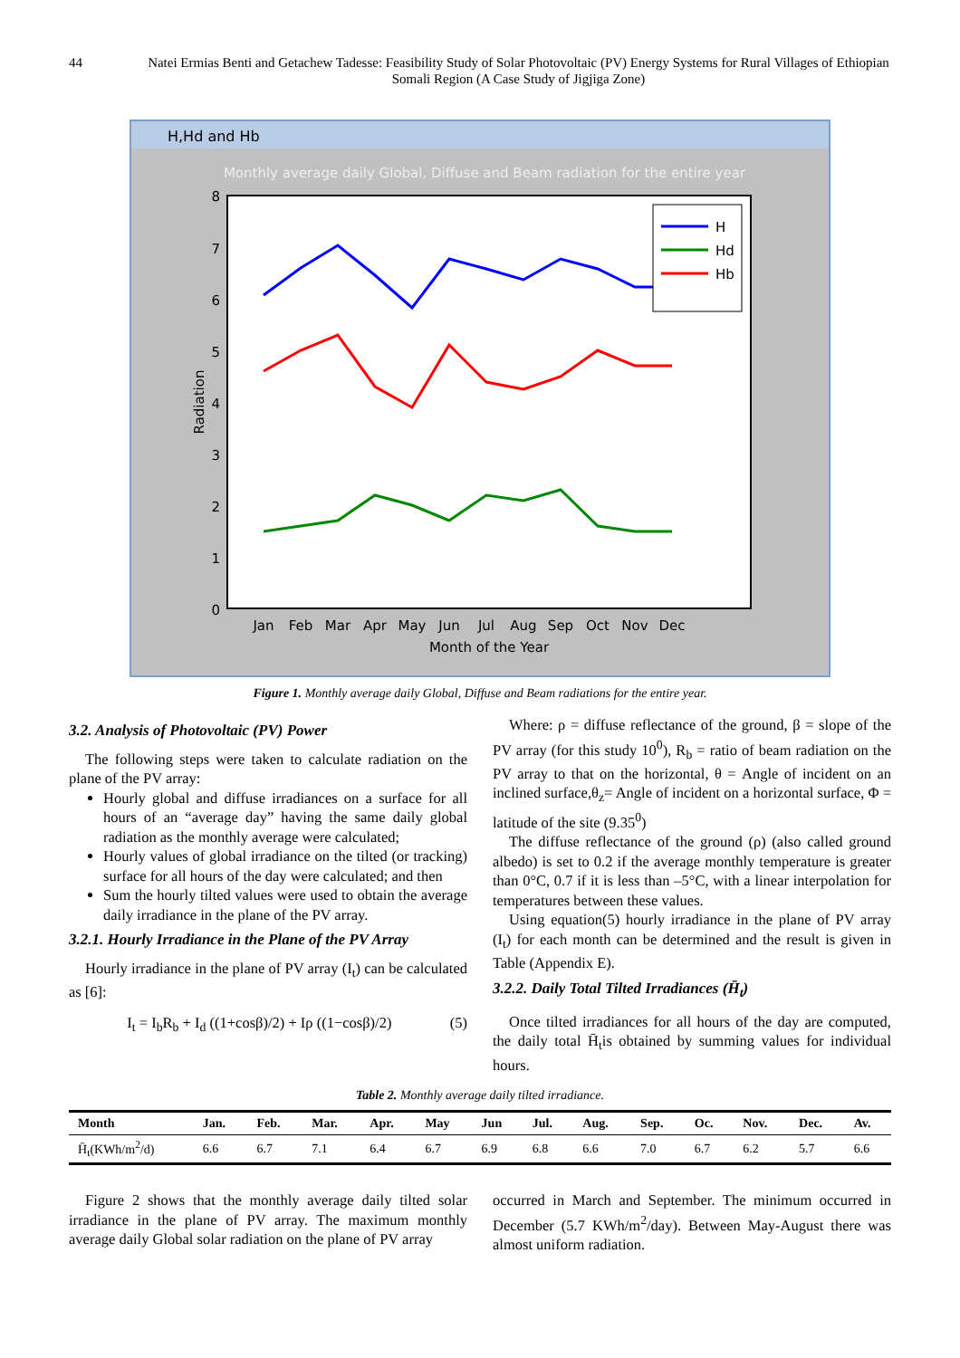44 Natei Ermias Benti and Getachew Tadesse: Feasibility Study of Solar Photovoltaic (PV) Energy Systems for Rural Villages of Ethiopian Somali Region (A Case Study of Jigjiga Zone)
H,Hd and Hb
Monthly average daily Global, Diffuse and Beam radiation for the entire year
8
7
6
5
4
3
2
1
0
H
Hd
Hb
Jan
Feb
Mar
Apr
May
Jun
Jul
Aug
Sep
Oct
Nov
Dec
Month of the Year
Radiation
Figure 1. Monthly average daily Global, Diffuse and Beam radiations for the entire year.
3.2. Analysis of Photovoltaic (PV) Power
The following steps were taken to calculate radiation on the plane of the PV array:
Hourly global and diffuse irradiances on a surface for all hours of an “average day” having the same daily global radiation as the monthly average were calculated;
Hourly values of global irradiance on the tilted (or tracking) surface for all hours of the day were calculated; and then
Sum the hourly tilted values were used to obtain the average daily irradiance in the plane of the PV array.
3.2.1. Hourly Irradiance in the Plane of the PV Array
Hourly irradiance in the plane of PV array (I<sub>t</sub>) can be calculated as [6]:
I<sub>t</sub> = I<sub>b</sub>R<sub>b</sub> + I<sub>d</sub> ((1+cosβ)/2) + Iρ ((1−cosβ)/2) (5)
Where: ρ = diffuse reflectance of the ground, β = slope of the PV array (for this study 10<sup>0</sup>), R<sub>b</sub> = ratio of beam radiation on the PV array to that on the horizontal, θ = Angle of incident on an inclined surface,θ<sub>z</sub>= Angle of incident on a horizontal surface, Φ = latitude of the site (9.35<sup>0</sup>)
The diffuse reflectance of the ground (ρ) (also called ground albedo) is set to 0.2 if the average monthly temperature is greater than 0°C, 0.7 if it is less than –5°C, with a linear interpolation for temperatures between these values.
Using equation(5) hourly irradiance in the plane of PV array (I<sub>t</sub>) for each month can be determined and the result is given in Table (Appendix E).
3.2.2. Daily Total Tilted Irradiances (H̄<sub>t</sub>)
Once tilted irradiances for all hours of the day are computed, the daily total H̄<sub>t</sub>is obtained by summing values for individual hours.
Table 2. Monthly average daily tilted irradiance.
| Month | Jan. | Feb. | Mar. | Apr. | May | Jun | Jul. | Aug. | Sep. | Oc. | Nov. | Dec. | Av. |
| --- | --- | --- | --- | --- | --- | --- | --- | --- | --- | --- | --- | --- | --- |
| H̄<sub>t</sub>(KWh/m<sup>2</sup>/d) | 6.6 | 6.7 | 7.1 | 6.4 | 6.7 | 6.9 | 6.8 | 6.6 | 7.0 | 6.7 | 6.2 | 5.7 | 6.6 |
Figure 2 shows that the monthly average daily tilted solar irradiance in the plane of PV array. The maximum monthly average daily Global solar radiation on the plane of PV array
occurred in March and September. The minimum occurred in December (5.7 KWh/m<sup>2</sup>/day). Between May-August there was almost uniform radiation.